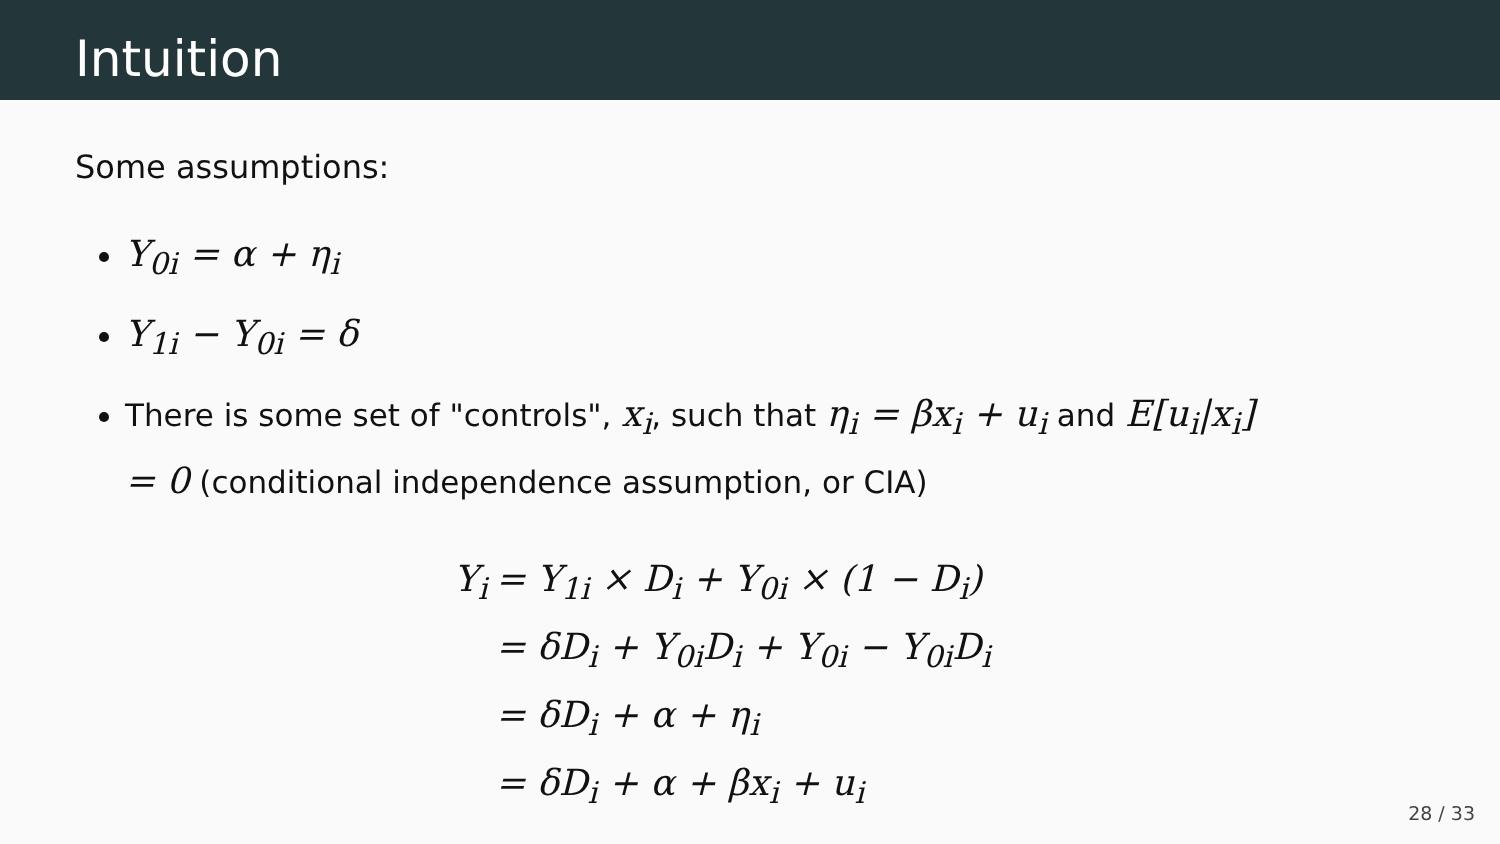Intuition
Some assumptions:
Y<sub>0i</sub> = α + η<sub>i</sub>
Y<sub>1i</sub> − Y<sub>0i</sub> = δ
There is some set of "controls", x<sub>i</sub>, such that η<sub>i</sub> = βx<sub>i</sub> + u<sub>i</sub> and E[u<sub>i</sub>|x<sub>i</sub>] = 0 (conditional independence assumption, or CIA)
| Y<sub>i</sub> | = Y<sub>1i</sub> × D<sub>i</sub> + Y<sub>0i</sub> × (1 − D<sub>i</sub>) |
| | = δD<sub>i</sub> + Y<sub>0i</sub>D<sub>i</sub> + Y<sub>0i</sub> − Y<sub>0i</sub>D<sub>i</sub> |
| | = δD<sub>i</sub> + α + η<sub>i</sub> |
| | = δD<sub>i</sub> + α + βx<sub>i</sub> + u<sub>i</sub> |
28 / 33